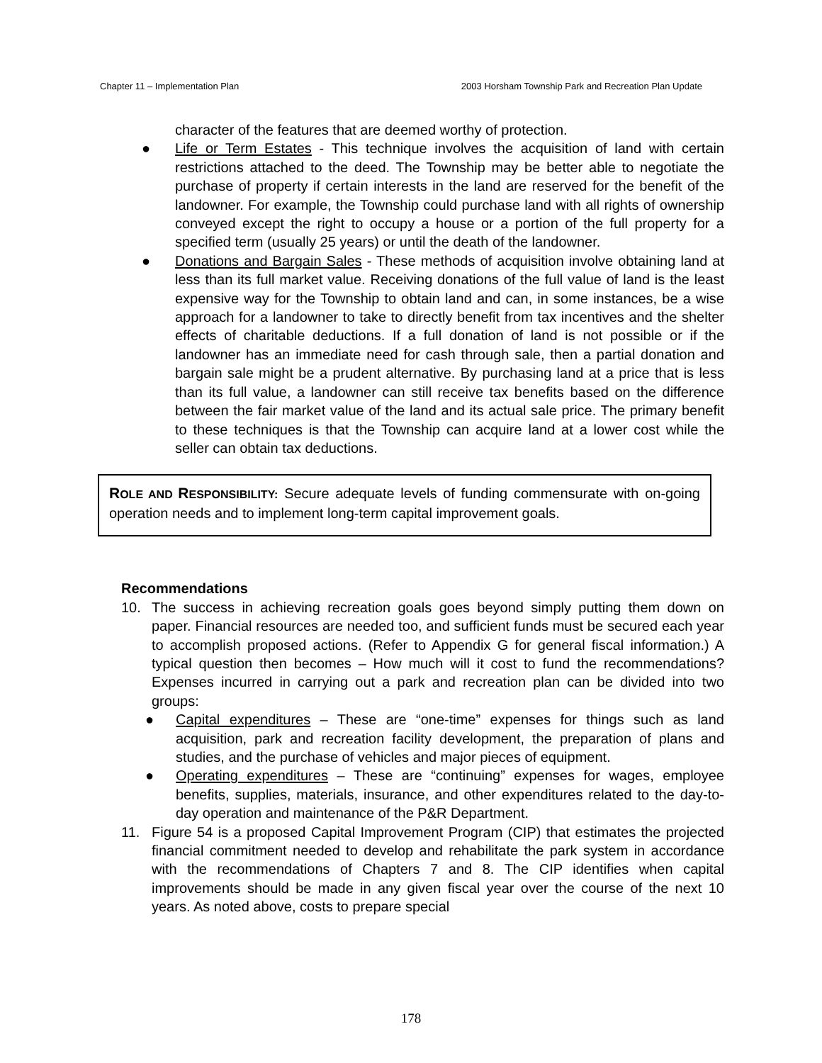Chapter 11 – Implementation Plan 2003 Horsham Township Park and Recreation Plan Update
character of the features that are deemed worthy of protection.
● Life or Term Estates - This technique involves the acquisition of land with certain restrictions attached to the deed. The Township may be better able to negotiate the purchase of property if certain interests in the land are reserved for the benefit of the landowner. For example, the Township could purchase land with all rights of ownership conveyed except the right to occupy a house or a portion of the full property for a specified term (usually 25 years) or until the death of the landowner.
● Donations and Bargain Sales - These methods of acquisition involve obtaining land at less than its full market value. Receiving donations of the full value of land is the least expensive way for the Township to obtain land and can, in some instances, be a wise approach for a landowner to take to directly benefit from tax incentives and the shelter effects of charitable deductions. If a full donation of land is not possible or if the landowner has an immediate need for cash through sale, then a partial donation and bargain sale might be a prudent alternative. By purchasing land at a price that is less than its full value, a landowner can still receive tax benefits based on the difference between the fair market value of the land and its actual sale price. The primary benefit to these techniques is that the Township can acquire land at a lower cost while the seller can obtain tax deductions.
ROLE AND RESPONSIBILITY: Secure adequate levels of funding commensurate with on-going operation needs and to implement long-term capital improvement goals.
Recommendations
10. The success in achieving recreation goals goes beyond simply putting them down on paper. Financial resources are needed too, and sufficient funds must be secured each year to accomplish proposed actions. (Refer to Appendix G for general fiscal information.) A typical question then becomes – How much will it cost to fund the recommendations? Expenses incurred in carrying out a park and recreation plan can be divided into two groups:
● Capital expenditures – These are “one-time” expenses for things such as land acquisition, park and recreation facility development, the preparation of plans and studies, and the purchase of vehicles and major pieces of equipment.
● Operating expenditures – These are “continuing” expenses for wages, employee benefits, supplies, materials, insurance, and other expenditures related to the day-to-day operation and maintenance of the P&R Department.
11. Figure 54 is a proposed Capital Improvement Program (CIP) that estimates the projected financial commitment needed to develop and rehabilitate the park system in accordance with the recommendations of Chapters 7 and 8. The CIP identifies when capital improvements should be made in any given fiscal year over the course of the next 10 years. As noted above, costs to prepare special
178